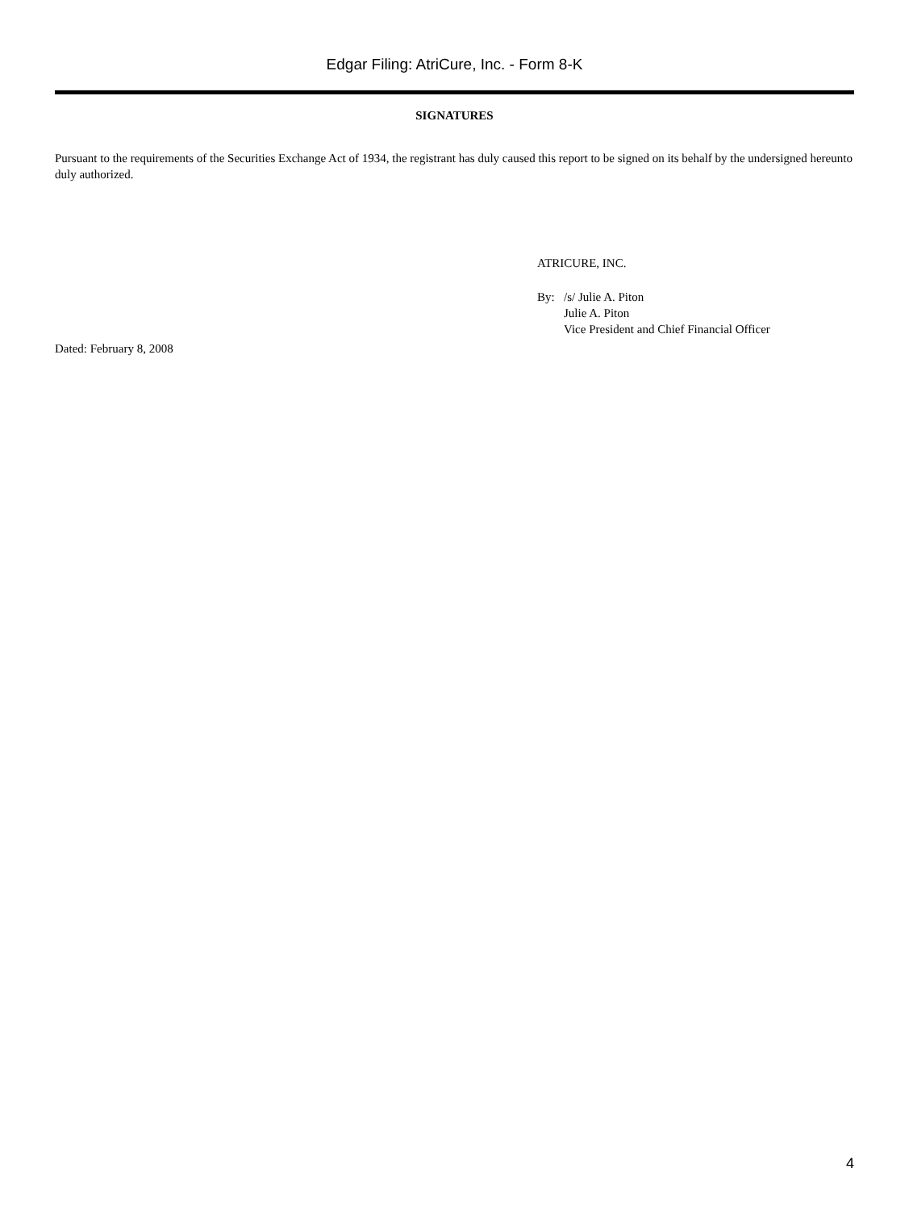Edgar Filing: AtriCure, Inc. - Form 8-K
SIGNATURES
Pursuant to the requirements of the Securities Exchange Act of 1934, the registrant has duly caused this report to be signed on its behalf by the undersigned hereunto duly authorized.
ATRICURE, INC.
By: /s/ Julie A. Piton
Julie A. Piton
Vice President and Chief Financial Officer
Dated: February 8, 2008
4